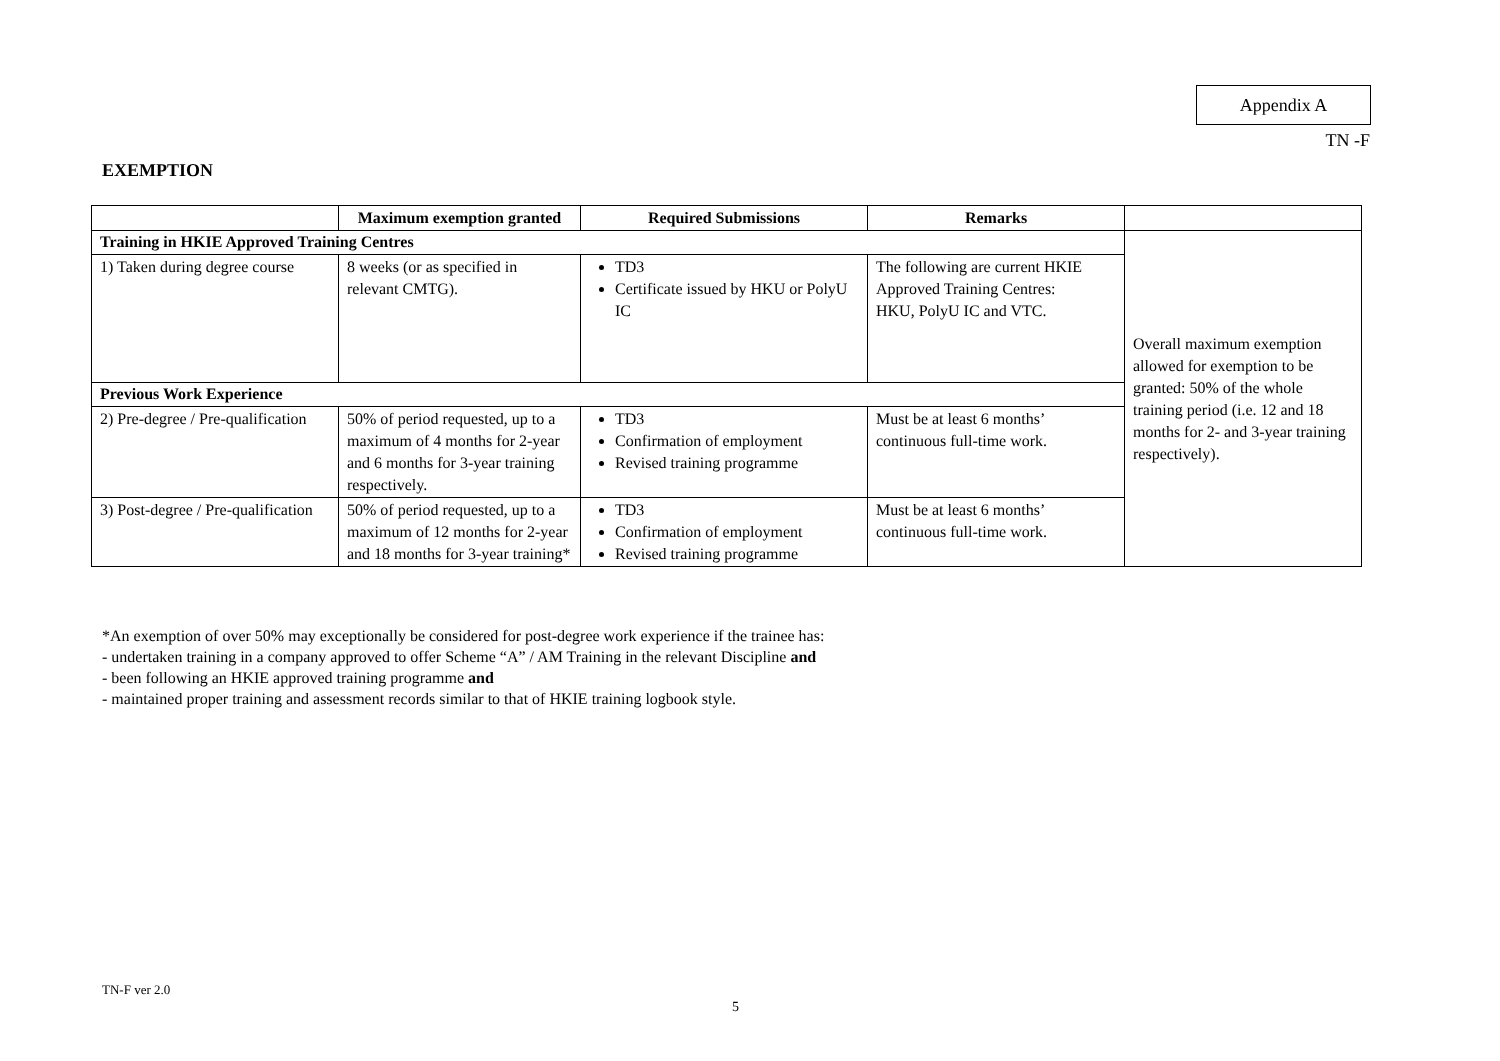Appendix A
TN -F
EXEMPTION
| | Maximum exemption granted | Required Submissions | Remarks | |
| --- | --- | --- | --- | --- |
| Training in HKIE Approved Training Centres | | | | Overall maximum exemption allowed for exemption to be granted: 50% of the whole training period (i.e. 12 and 18 months for 2- and 3-year training respectively). |
| 1) Taken during degree course | 8 weeks (or as specified in relevant CMTG). | TD3 Certificate issued by HKU or PolyU IC | The following are current HKIE Approved Training Centres: HKU, PolyU IC and VTC. | |
| Previous Work Experience | | | | |
| 2) Pre-degree / Pre-qualification | 50% of period requested, up to a maximum of 4 months for 2-year and 6 months for 3-year training respectively. | TD3 Confirmation of employment Revised training programme | Must be at least 6 months’ continuous full-time work. | |
| 3) Post-degree / Pre-qualification | 50% of period requested, up to a maximum of 12 months for 2-year and 18 months for 3-year training* | TD3 Confirmation of employment Revised training programme | Must be at least 6 months’ continuous full-time work. | |
*An exemption of over 50% may exceptionally be considered for post-degree work experience if the trainee has:
- undertaken training in a company approved to offer Scheme “A” / AM Training in the relevant Discipline and
- been following an HKIE approved training programme and
- maintained proper training and assessment records similar to that of HKIE training logbook style.
TN-F ver 2.0
5